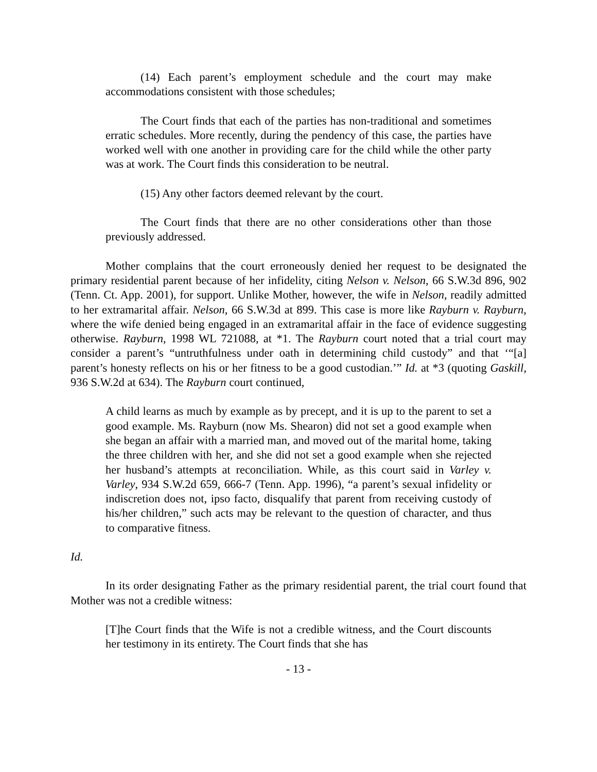(14) Each parent’s employment schedule and the court may make accommodations consistent with those schedules;
The Court finds that each of the parties has non-traditional and sometimes erratic schedules. More recently, during the pendency of this case, the parties have worked well with one another in providing care for the child while the other party was at work. The Court finds this consideration to be neutral.
(15) Any other factors deemed relevant by the court.
The Court finds that there are no other considerations other than those previously addressed.
Mother complains that the court erroneously denied her request to be designated the primary residential parent because of her infidelity, citing Nelson v. Nelson, 66 S.W.3d 896, 902 (Tenn. Ct. App. 2001), for support. Unlike Mother, however, the wife in Nelson, readily admitted to her extramarital affair. Nelson, 66 S.W.3d at 899. This case is more like Rayburn v. Rayburn, where the wife denied being engaged in an extramarital affair in the face of evidence suggesting otherwise. Rayburn, 1998 WL 721088, at *1. The Rayburn court noted that a trial court may consider a parent’s “untruthfulness under oath in determining child custody” and that ‘“[a] parent’s honesty reflects on his or her fitness to be a good custodian.’” Id. at *3 (quoting Gaskill, 936 S.W.2d at 634). The Rayburn court continued,
A child learns as much by example as by precept, and it is up to the parent to set a good example. Ms. Rayburn (now Ms. Shearon) did not set a good example when she began an affair with a married man, and moved out of the marital home, taking the three children with her, and she did not set a good example when she rejected her husband’s attempts at reconciliation. While, as this court said in Varley v. Varley, 934 S.W.2d 659, 666-7 (Tenn. App. 1996), “a parent’s sexual infidelity or indiscretion does not, ipso facto, disqualify that parent from receiving custody of his/her children,” such acts may be relevant to the question of character, and thus to comparative fitness.
Id.
In its order designating Father as the primary residential parent, the trial court found that Mother was not a credible witness:
[T]he Court finds that the Wife is not a credible witness, and the Court discounts her testimony in its entirety. The Court finds that she has
- 13 -